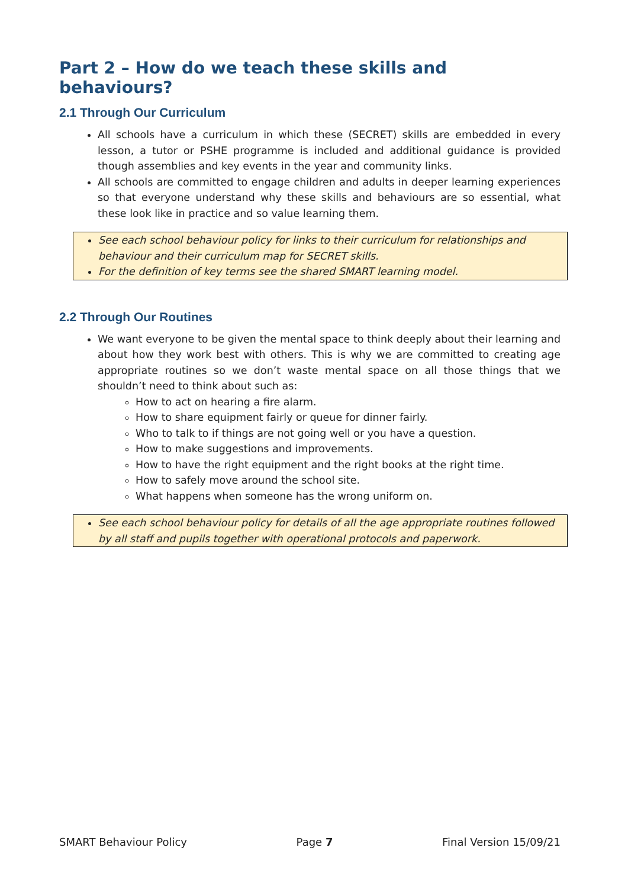Part 2 – How do we teach these skills and behaviours?
2.1 Through Our Curriculum
All schools have a curriculum in which these (SECRET) skills are embedded in every lesson, a tutor or PSHE programme is included and additional guidance is provided though assemblies and key events in the year and community links.
All schools are committed to engage children and adults in deeper learning experiences so that everyone understand why these skills and behaviours are so essential, what these look like in practice and so value learning them.
See each school behaviour policy for links to their curriculum for relationships and behaviour and their curriculum map for SECRET skills.
For the definition of key terms see the shared SMART learning model.
2.2 Through Our Routines
We want everyone to be given the mental space to think deeply about their learning and about how they work best with others. This is why we are committed to creating age appropriate routines so we don’t waste mental space on all those things that we shouldn’t need to think about such as:
How to act on hearing a fire alarm.
How to share equipment fairly or queue for dinner fairly.
Who to talk to if things are not going well or you have a question.
How to make suggestions and improvements.
How to have the right equipment and the right books at the right time.
How to safely move around the school site.
What happens when someone has the wrong uniform on.
See each school behaviour policy for details of all the age appropriate routines followed by all staff and pupils together with operational protocols and paperwork.
SMART Behaviour Policy Page 7 Final Version 15/09/21